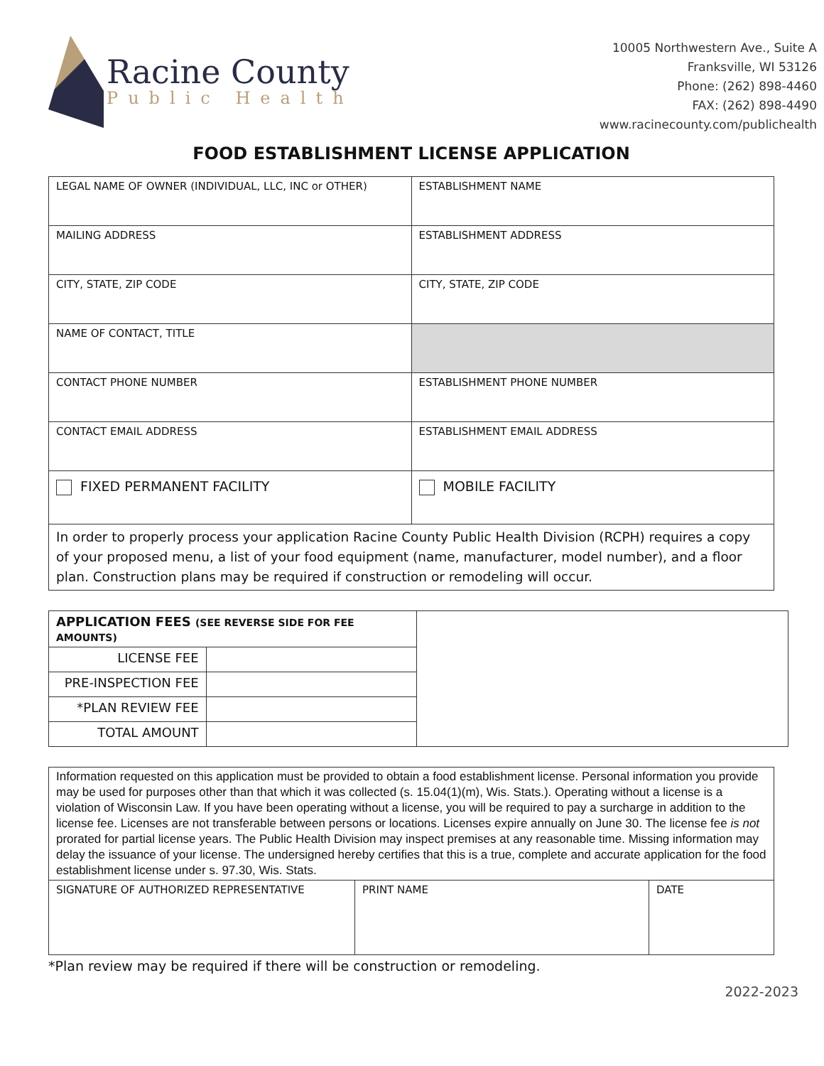Racine County
Public Health
10005 Northwestern Ave., Suite A
Franksville, WI 53126
Phone: (262) 898-4460
FAX: (262) 898-4490
www.racinecounty.com/publichealth
FOOD ESTABLISHMENT LICENSE APPLICATION
| LEGAL NAME OF OWNER (INDIVIDUAL, LLC, INC or OTHER) | ESTABLISHMENT NAME |
| MAILING ADDRESS | ESTABLISHMENT ADDRESS |
| CITY, STATE, ZIP CODE | CITY, STATE, ZIP CODE |
| NAME OF CONTACT, TITLE | |
| CONTACT PHONE NUMBER | ESTABLISHMENT PHONE NUMBER |
| CONTACT EMAIL ADDRESS | ESTABLISHMENT EMAIL ADDRESS |
| FIXED PERMANENT FACILITY | MOBILE FACILITY |
| In order to properly process your application Racine County Public Health Division (RCPH) requires a copy of your proposed menu, a list of your food equipment (name, manufacturer, model number), and a floor plan. Construction plans may be required if construction or remodeling will occur. | |
| APPLICATION FEES (SEE REVERSE SIDE FOR FEE AMOUNTS) | | |
| LICENSE FEE | | |
| PRE-INSPECTION FEE | | |
| *PLAN REVIEW FEE | | |
| TOTAL AMOUNT | | |
| Information requested on this application must be provided to obtain a food establishment license. Personal information you provide may be used for purposes other than that which it was collected (s. 15.04(1)(m), Wis. Stats.). Operating without a license is a violation of Wisconsin Law. If you have been operating without a license, you will be required to pay a surcharge in addition to the license fee. Licenses are not transferable between persons or locations. Licenses expire annually on June 30. The license fee is not prorated for partial license years. The Public Health Division may inspect premises at any reasonable time. Missing information may delay the issuance of your license. The undersigned hereby certifies that this is a true, complete and accurate application for the food establishment license under s. 97.30, Wis. Stats. | | |
| SIGNATURE OF AUTHORIZED REPRESENTATIVE | PRINT NAME | DATE |
*Plan review may be required if there will be construction or remodeling.
2022-2023